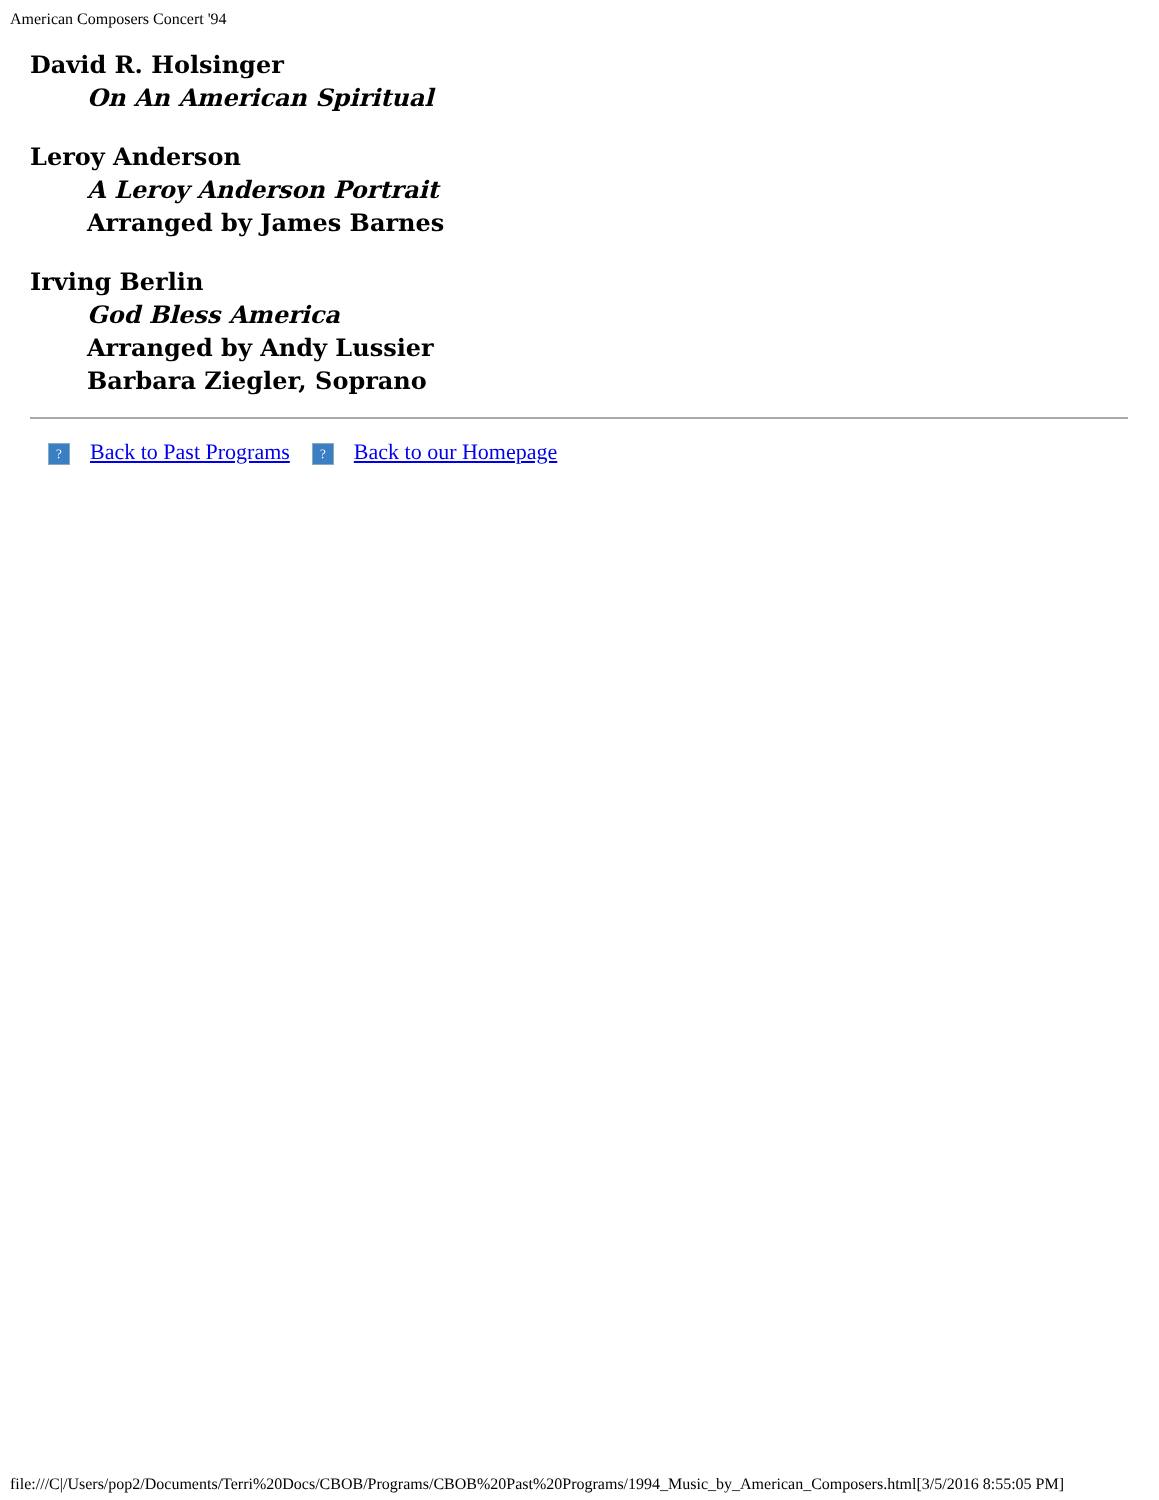American Composers Concert '94
David R. Holsinger
On An American Spiritual
Leroy Anderson
A Leroy Anderson Portrait
Arranged by James Barnes
Irving Berlin
God Bless America
Arranged by Andy Lussier
Barbara Ziegler, Soprano
? Back to Past Programs ? Back to our Homepage
file:///C|/Users/pop2/Documents/Terri%20Docs/CBOB/Programs/CBOB%20Past%20Programs/1994_Music_by_American_Composers.html[3/5/2016 8:55:05 PM]